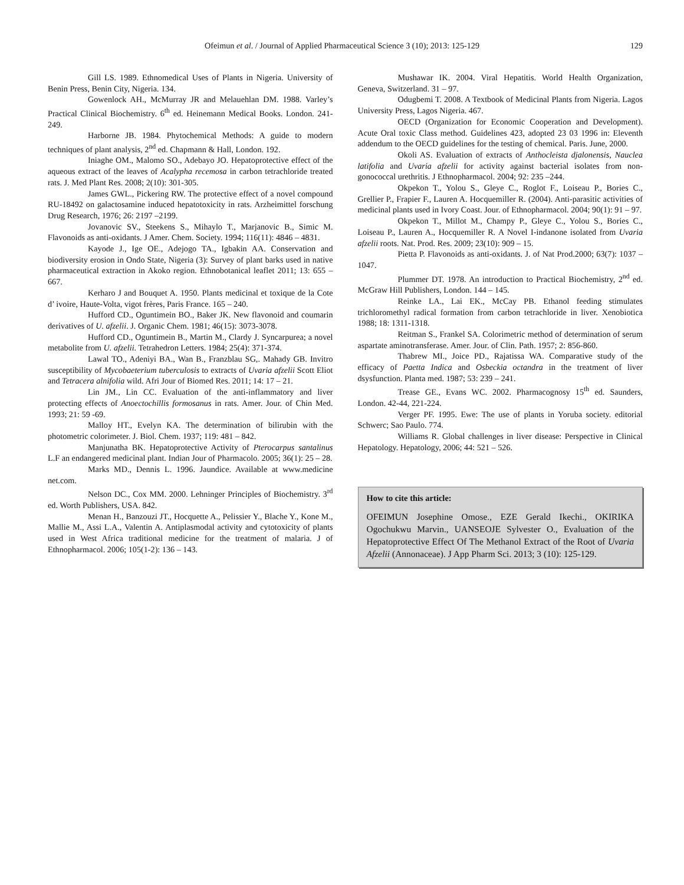Ofeimun et al. / Journal of Applied Pharmaceutical Science 3 (10); 2013: 125-129 129
Gill LS. 1989. Ethnomedical Uses of Plants in Nigeria. University of Benin Press, Benin City, Nigeria. 134.
Gowenlock AH., McMurray JR and Melauehlan DM. 1988. Varley’s Practical Clinical Biochemistry. 6<sup>th</sup> ed. Heinemann Medical Books. London. 241-249.
Harborne JB. 1984. Phytochemical Methods: A guide to modern techniques of plant analysis, 2<sup>nd</sup> ed. Chapmann & Hall, London. 192.
Iniaghe OM., Malomo SO., Adebayo JO. Hepatoprotective effect of the aqueous extract of the leaves of Acalypha recemosa in carbon tetrachloride treated rats. J. Med Plant Res. 2008; 2(10): 301-305.
James GWL., Pickering RW. The protective effect of a novel compound RU-18492 on galactosamine induced hepatotoxicity in rats. Arzheimittel forschung Drug Research, 1976; 26: 2197 –2199.
Jovanovic SV., Steekens S., Mihaylo T., Marjanovic B., Simic M. Flavonoids as anti-oxidants. J Amer. Chem. Society. 1994; 116(11): 4846 – 4831.
Kayode J., Ige OE., Adejogo TA., Igbakin AA. Conservation and biodiversity erosion in Ondo State, Nigeria (3): Survey of plant barks used in native pharmaceutical extraction in Akoko region. Ethnobotanical leaflet 2011; 13: 655 – 667.
Kerharo J and Bouquet A. 1950. Plants medicinal et toxique de la Cote d’ ivoire, Haute-Volta, vigot frères, Paris France. 165 – 240.
Hufford CD., Oguntimein BO., Baker JK. New flavonoid and coumarin derivatives of U. afzelii. J. Organic Chem. 1981; 46(15): 3073-3078.
Hufford CD., Oguntimein B., Martin M., Clardy J. Syncarpurea; a novel metabolite from U. afzelii. Tetrahedron Letters. 1984; 25(4): 371-374.
Lawal TO., Adeniyi BA., Wan B., Franzblau SG,. Mahady GB. Invitro susceptibility of Mycobaeterium tuberculosis to extracts of Uvaria afzelii Scott Eliot and Tetracera alnifolia wild. Afri Jour of Biomed Res. 2011; 14: 17 – 21.
Lin JM., Lin CC. Evaluation of the anti-inflammatory and liver protecting effects of Anoectochillis formosanus in rats. Amer. Jour. of Chin Med. 1993; 21: 59 -69.
Malloy HT., Evelyn KA. The determination of bilirubin with the photometric colorimeter. J. Biol. Chem. 1937; 119: 481 – 842.
Manjunatha BK. Hepatoprotective Activity of Pterocarpus santalinus L.F an endangered medicinal plant. Indian Jour of Pharmacolo. 2005; 36(1): 25 – 28.
Marks MD., Dennis L. 1996. Jaundice. Available at www.medicine net.com.
Nelson DC., Cox MM. 2000. Lehninger Principles of Biochemistry. 3<sup>rd</sup> ed. Worth Publishers, USA. 842.
Menan H., Banzouzi JT., Hocquette A., Pelissier Y., Blache Y., Kone M., Mallie M., Assi L.A., Valentin A. Antiplasmodal activity and cytotoxicity of plants used in West Africa traditional medicine for the treatment of malaria. J of Ethnopharmacol. 2006; 105(1-2): 136 – 143.
Mushawar IK. 2004. Viral Hepatitis. World Health Organization, Geneva, Switzerland. 31 – 97.
Odugbemi T. 2008. A Textbook of Medicinal Plants from Nigeria. Lagos University Press, Lagos Nigeria. 467.
OECD (Organization for Economic Cooperation and Development). Acute Oral toxic Class method. Guidelines 423, adopted 23 03 1996 in: Eleventh addendum to the OECD guidelines for the testing of chemical. Paris. June, 2000.
Okoli AS. Evaluation of extracts of Anthocleista djalonensis, Nauclea latifolia and Uvaria afzelii for activity against bacterial isolates from non-gonococcal urethritis. J Ethnopharmacol. 2004; 92: 235 –244.
Okpekon T., Yolou S., Gleye C., Roglot F., Loiseau P., Bories C., Grellier P., Frapier F., Lauren A. Hocquemiller R. (2004). Anti-parasitic activities of medicinal plants used in Ivory Coast. Jour. of Ethnopharmacol. 2004; 90(1): 91 – 97.
Okpekon T., Millot M., Champy P., Gleye C., Yolou S., Bories C., Loiseau P., Lauren A., Hocquemiller R. A Novel I-indanone isolated from Uvaria afzelii roots. Nat. Prod. Res. 2009; 23(10): 909 – 15.
Pietta P. Flavonoids as anti-oxidants. J. of Nat Prod.2000; 63(7): 1037 – 1047.
Plummer DT. 1978. An introduction to Practical Biochemistry, 2<sup>nd</sup> ed. McGraw Hill Publishers, London. 144 – 145.
Reinke LA., Lai EK., McCay PB. Ethanol feeding stimulates trichloromethyl radical formation from carbon tetrachloride in liver. Xenobiotica 1988; 18: 1311-1318.
Reitman S., Frankel SA. Colorimetric method of determination of serum aspartate aminotransferase. Amer. Jour. of Clin. Path. 1957; 2: 856-860.
Thabrew MI., Joice PD., Rajatissa WA. Comparative study of the efficacy of Paetta Indica and Osbeckia octandra in the treatment of liver dsysfunction. Planta med. 1987; 53: 239 – 241.
Trease GE., Evans WC. 2002. Pharmacognosy 15<sup>th</sup> ed. Saunders, London. 42-44, 221-224.
Verger PF. 1995. Ewe: The use of plants in Yoruba society. editorial Schwerc; Sao Paulo. 774.
Williams R. Global challenges in liver disease: Perspective in Clinical Hepatology. Hepatology, 2006; 44: 521 – 526.
How to cite this article:
OFEIMUN Josephine Omose., EZE Gerald Ikechi., OKIRIKA Ogochukwu Marvin., UANSEOJE Sylvester O., Evaluation of the Hepatoprotective Effect Of The Methanol Extract of the Root of Uvaria Afzelii (Annonaceae). J App Pharm Sci. 2013; 3 (10): 125-129.